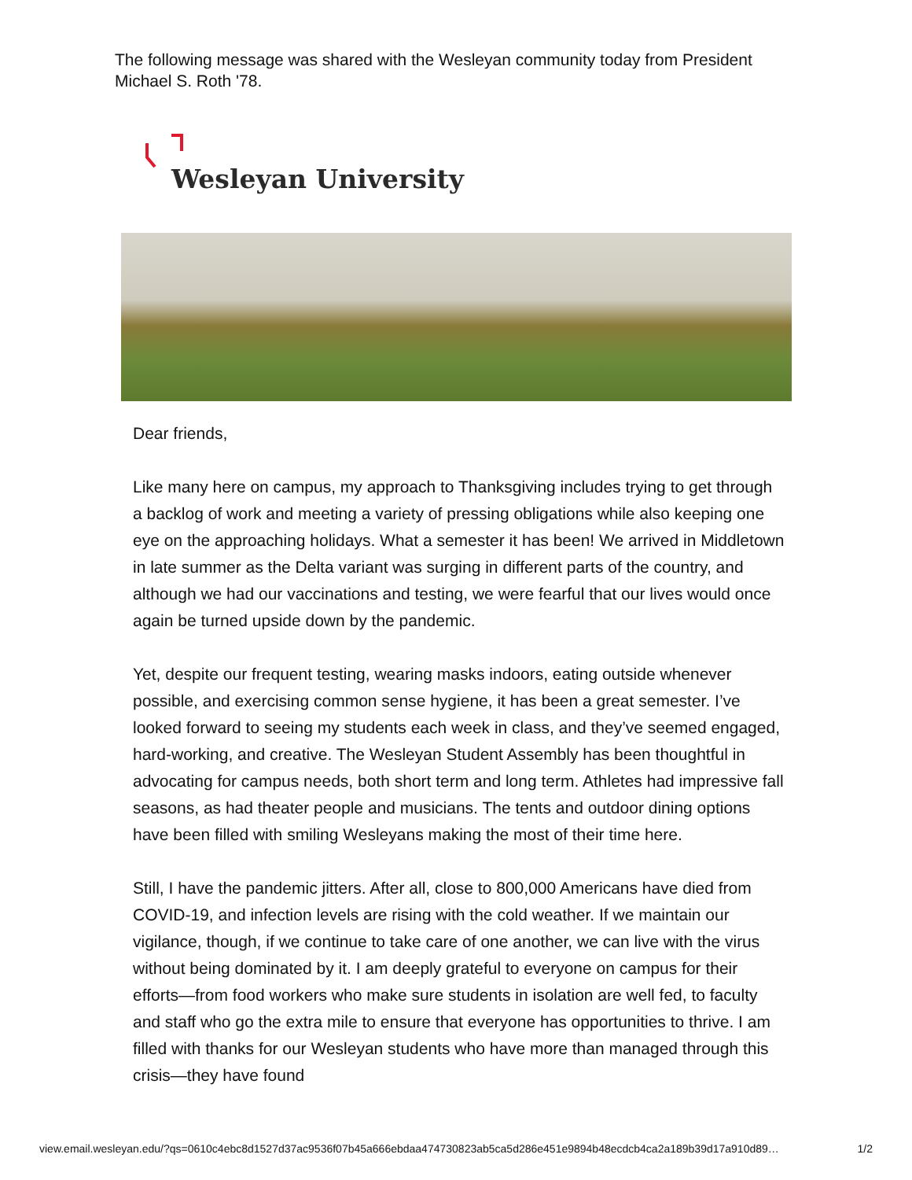The following message was shared with the Wesleyan community today from President Michael S. Roth '78.
Wesleyan University
Dear friends,
Like many here on campus, my approach to Thanksgiving includes trying to get through a backlog of work and meeting a variety of pressing obligations while also keeping one eye on the approaching holidays. What a semester it has been! We arrived in Middletown in late summer as the Delta variant was surging in different parts of the country, and although we had our vaccinations and testing, we were fearful that our lives would once again be turned upside down by the pandemic.
Yet, despite our frequent testing, wearing masks indoors, eating outside whenever possible, and exercising common sense hygiene, it has been a great semester. I’ve looked forward to seeing my students each week in class, and they’ve seemed engaged, hard-working, and creative. The Wesleyan Student Assembly has been thoughtful in advocating for campus needs, both short term and long term. Athletes had impressive fall seasons, as had theater people and musicians. The tents and outdoor dining options have been filled with smiling Wesleyans making the most of their time here.
Still, I have the pandemic jitters. After all, close to 800,000 Americans have died from COVID-19, and infection levels are rising with the cold weather. If we maintain our vigilance, though, if we continue to take care of one another, we can live with the virus without being dominated by it. I am deeply grateful to everyone on campus for their efforts—from food workers who make sure students in isolation are well fed, to faculty and staff who go the extra mile to ensure that everyone has opportunities to thrive. I am filled with thanks for our Wesleyan students who have more than managed through this crisis—they have found
view.email.wesleyan.edu/?qs=0610c4ebc8d1527d37ac9536f07b45a666ebdaa474730823ab5ca5d286e451e9894b48ecdcb4ca2a189b39d17a910d89… 1/2